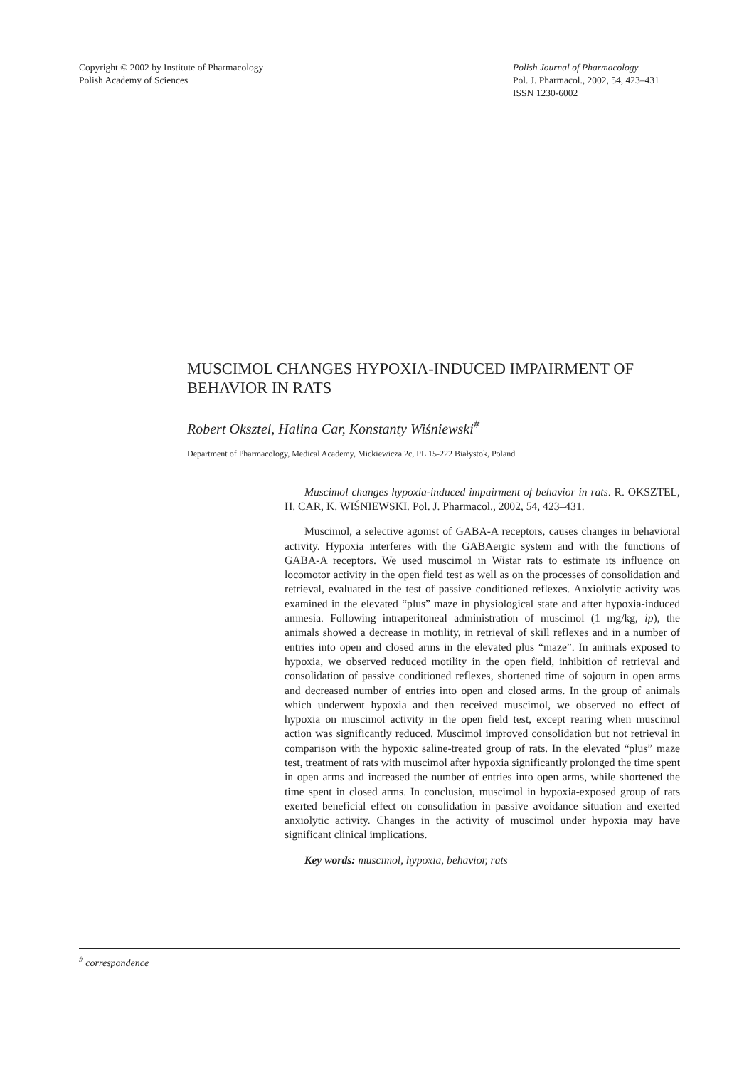Copyright © 2002 by Institute of Pharmacology
Polish Academy of Sciences
Polish Journal of Pharmacology
Pol. J. Pharmacol., 2002, 54, 423–431
ISSN 1230-6002
MUSCIMOL CHANGES HYPOXIA-INDUCED IMPAIRMENT OF BEHAVIOR IN RATS
Robert Oksztel, Halina Car, Konstanty Wiśniewski<sup>#</sup>
Department of Pharmacology, Medical Academy, Mickiewicza 2c, PL 15-222 Białystok, Poland
Muscimol changes hypoxia-induced impairment of behavior in rats. R. OKSZTEL, H. CAR, K. WIŚNIEWSKI. Pol. J. Pharmacol., 2002, 54, 423–431.
Muscimol, a selective agonist of GABA-A receptors, causes changes in behavioral activity. Hypoxia interferes with the GABAergic system and with the functions of GABA-A receptors. We used muscimol in Wistar rats to estimate its influence on locomotor activity in the open field test as well as on the processes of consolidation and retrieval, evaluated in the test of passive conditioned reflexes. Anxiolytic activity was examined in the elevated “plus” maze in physiological state and after hypoxia-induced amnesia. Following intraperitoneal administration of muscimol (1 mg/kg, ip), the animals showed a decrease in motility, in retrieval of skill reflexes and in a number of entries into open and closed arms in the elevated plus “maze”. In animals exposed to hypoxia, we observed reduced motility in the open field, inhibition of retrieval and consolidation of passive conditioned reflexes, shortened time of sojourn in open arms and decreased number of entries into open and closed arms. In the group of animals which underwent hypoxia and then received muscimol, we observed no effect of hypoxia on muscimol activity in the open field test, except rearing when muscimol action was significantly reduced. Muscimol improved consolidation but not retrieval in comparison with the hypoxic saline-treated group of rats. In the elevated “plus” maze test, treatment of rats with muscimol after hypoxia significantly prolonged the time spent in open arms and increased the number of entries into open arms, while shortened the time spent in closed arms. In conclusion, muscimol in hypoxia-exposed group of rats exerted beneficial effect on consolidation in passive avoidance situation and exerted anxiolytic activity. Changes in the activity of muscimol under hypoxia may have significant clinical implications.
Key words: muscimol, hypoxia, behavior, rats
<sup>#</sup> correspondence